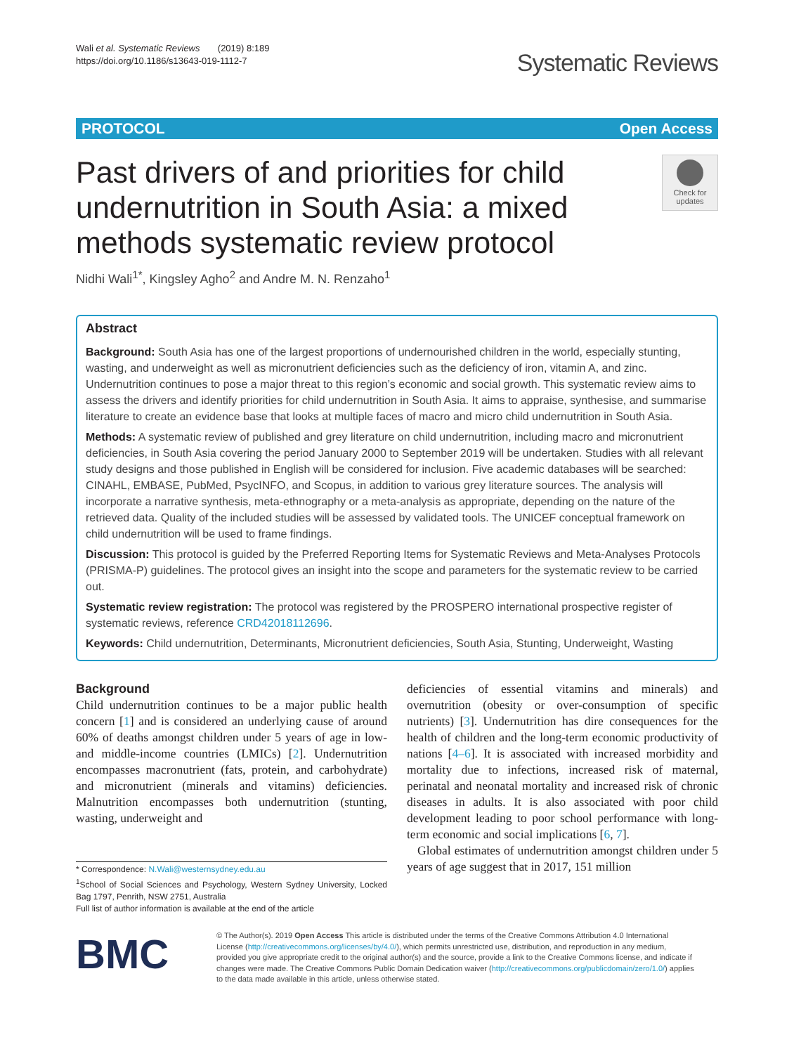Wali et al. Systematic Reviews (2019) 8:189
https://doi.org/10.1186/s13643-019-1112-7
Systematic Reviews
PROTOCOL Open Access
Past drivers of and priorities for child undernutrition in South Asia: a mixed methods systematic review protocol
Check for updates
Nidhi Wali<sup>1*</sup>, Kingsley Agho<sup>2</sup> and Andre M. N. Renzaho<sup>1</sup>
Abstract
Background: South Asia has one of the largest proportions of undernourished children in the world, especially stunting, wasting, and underweight as well as micronutrient deficiencies such as the deficiency of iron, vitamin A, and zinc. Undernutrition continues to pose a major threat to this region’s economic and social growth. This systematic review aims to assess the drivers and identify priorities for child undernutrition in South Asia. It aims to appraise, synthesise, and summarise literature to create an evidence base that looks at multiple faces of macro and micro child undernutrition in South Asia.
Methods: A systematic review of published and grey literature on child undernutrition, including macro and micronutrient deficiencies, in South Asia covering the period January 2000 to September 2019 will be undertaken. Studies with all relevant study designs and those published in English will be considered for inclusion. Five academic databases will be searched: CINAHL, EMBASE, PubMed, PsycINFO, and Scopus, in addition to various grey literature sources. The analysis will incorporate a narrative synthesis, meta-ethnography or a meta-analysis as appropriate, depending on the nature of the retrieved data. Quality of the included studies will be assessed by validated tools. The UNICEF conceptual framework on child undernutrition will be used to frame findings.
Discussion: This protocol is guided by the Preferred Reporting Items for Systematic Reviews and Meta-Analyses Protocols (PRISMA-P) guidelines. The protocol gives an insight into the scope and parameters for the systematic review to be carried out.
Systematic review registration: The protocol was registered by the PROSPERO international prospective register of systematic reviews, reference CRD42018112696.
Keywords: Child undernutrition, Determinants, Micronutrient deficiencies, South Asia, Stunting, Underweight, Wasting
Background
Child undernutrition continues to be a major public health concern [1] and is considered an underlying cause of around 60% of deaths amongst children under 5 years of age in low- and middle-income countries (LMICs) [2]. Undernutrition encompasses macronutrient (fats, protein, and carbohydrate) and micronutrient (minerals and vitamins) deficiencies. Malnutrition encompasses both undernutrition (stunting, wasting, underweight and
* Correspondence: N.Wali@westernsydney.edu.au
<sup>1</sup> School of Social Sciences and Psychology, Western Sydney University, Locked Bag 1797, Penrith, NSW 2751, Australia
Full list of author information is available at the end of the article
deficiencies of essential vitamins and minerals) and overnutrition (obesity or over-consumption of specific nutrients) [3]. Undernutrition has dire consequences for the health of children and the long-term economic productivity of nations [4–6]. It is associated with increased morbidity and mortality due to infections, increased risk of maternal, perinatal and neonatal mortality and increased risk of chronic diseases in adults. It is also associated with poor child development leading to poor school performance with long-term economic and social implications [6, 7].
Global estimates of undernutrition amongst children under 5 years of age suggest that in 2017, 151 million
BMC
© The Author(s). 2019 Open Access This article is distributed under the terms of the Creative Commons Attribution 4.0 International License (http://creativecommons.org/licenses/by/4.0/), which permits unrestricted use, distribution, and reproduction in any medium, provided you give appropriate credit to the original author(s) and the source, provide a link to the Creative Commons license, and indicate if changes were made. The Creative Commons Public Domain Dedication waiver (http://creativecommons.org/publicdomain/zero/1.0/) applies to the data made available in this article, unless otherwise stated.